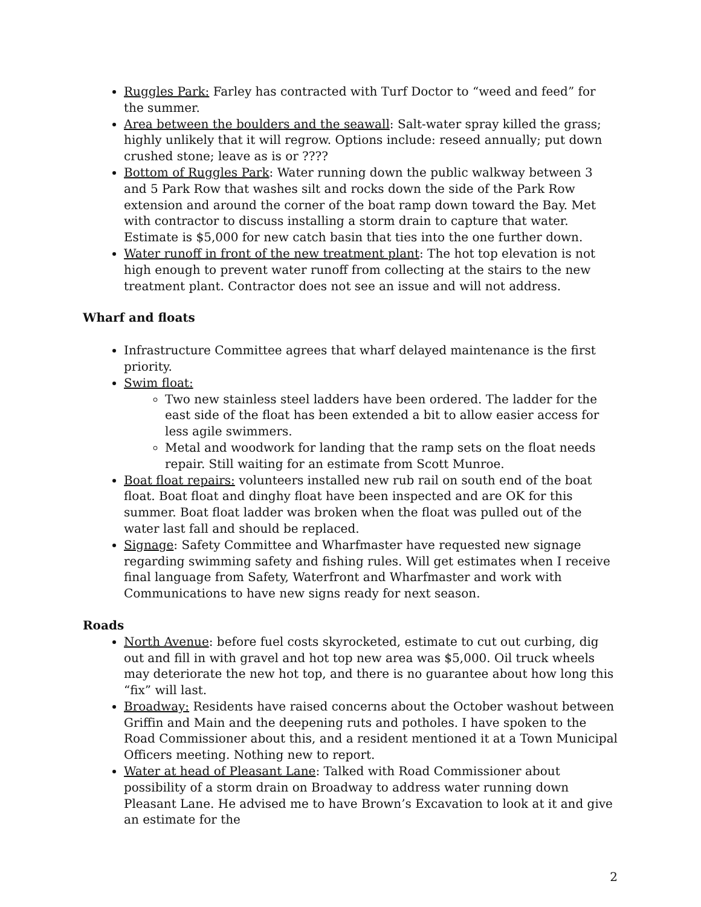Ruggles Park: Farley has contracted with Turf Doctor to “weed and feed” for the summer.
Area between the boulders and the seawall: Salt-water spray killed the grass; highly unlikely that it will regrow. Options include: reseed annually; put down crushed stone; leave as is or ????
Bottom of Ruggles Park: Water running down the public walkway between 3 and 5 Park Row that washes silt and rocks down the side of the Park Row extension and around the corner of the boat ramp down toward the Bay. Met with contractor to discuss installing a storm drain to capture that water. Estimate is $5,000 for new catch basin that ties into the one further down.
Water runoff in front of the new treatment plant: The hot top elevation is not high enough to prevent water runoff from collecting at the stairs to the new treatment plant. Contractor does not see an issue and will not address.
Wharf and floats
Infrastructure Committee agrees that wharf delayed maintenance is the first priority.
Swim float:
Two new stainless steel ladders have been ordered. The ladder for the east side of the float has been extended a bit to allow easier access for less agile swimmers.
Metal and woodwork for landing that the ramp sets on the float needs repair. Still waiting for an estimate from Scott Munroe.
Boat float repairs: volunteers installed new rub rail on south end of the boat float. Boat float and dinghy float have been inspected and are OK for this summer. Boat float ladder was broken when the float was pulled out of the water last fall and should be replaced.
Signage: Safety Committee and Wharfmaster have requested new signage regarding swimming safety and fishing rules. Will get estimates when I receive final language from Safety, Waterfront and Wharfmaster and work with Communications to have new signs ready for next season.
Roads
North Avenue: before fuel costs skyrocketed, estimate to cut out curbing, dig out and fill in with gravel and hot top new area was $5,000. Oil truck wheels may deteriorate the new hot top, and there is no guarantee about how long this “fix” will last.
Broadway: Residents have raised concerns about the October washout between Griffin and Main and the deepening ruts and potholes. I have spoken to the Road Commissioner about this, and a resident mentioned it at a Town Municipal Officers meeting. Nothing new to report.
Water at head of Pleasant Lane: Talked with Road Commissioner about possibility of a storm drain on Broadway to address water running down Pleasant Lane. He advised me to have Brown’s Excavation to look at it and give an estimate for the
2